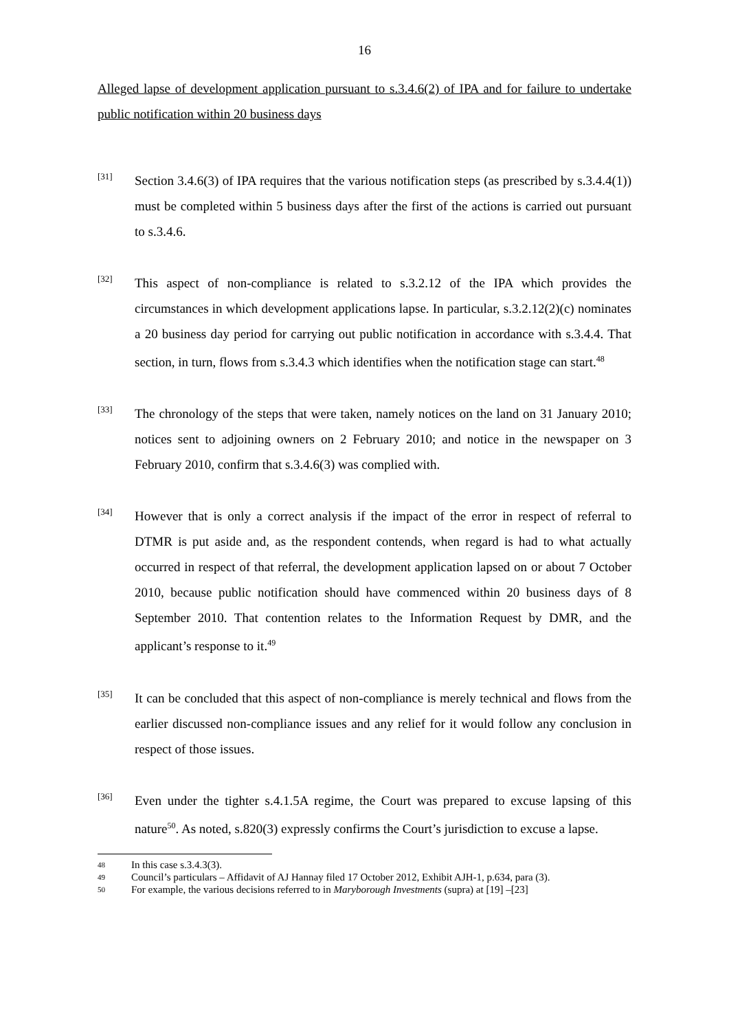16
Alleged lapse of development application pursuant to s.3.4.6(2) of IPA and for failure to undertake public notification within 20 business days
[31]
Section 3.4.6(3) of IPA requires that the various notification steps (as prescribed by s.3.4.4(1)) must be completed within 5 business days after the first of the actions is carried out pursuant to s.3.4.6.
[32]
This aspect of non-compliance is related to s.3.2.12 of the IPA which provides the circumstances in which development applications lapse. In particular, s.3.2.12(2)(c) nominates a 20 business day period for carrying out public notification in accordance with s.3.4.4. That section, in turn, flows from s.3.4.3 which identifies when the notification stage can start.<sup>48</sup>
[33]
The chronology of the steps that were taken, namely notices on the land on 31 January 2010; notices sent to adjoining owners on 2 February 2010; and notice in the newspaper on 3 February 2010, confirm that s.3.4.6(3) was complied with.
[34]
However that is only a correct analysis if the impact of the error in respect of referral to DTMR is put aside and, as the respondent contends, when regard is had to what actually occurred in respect of that referral, the development application lapsed on or about 7 October 2010, because public notification should have commenced within 20 business days of 8 September 2010. That contention relates to the Information Request by DMR, and the applicant’s response to it.<sup>49</sup>
[35]
It can be concluded that this aspect of non-compliance is merely technical and flows from the earlier discussed non-compliance issues and any relief for it would follow any conclusion in respect of those issues.
[36]
Even under the tighter s.4.1.5A regime, the Court was prepared to excuse lapsing of this nature<sup>50</sup>. As noted, s.820(3) expressly confirms the Court’s jurisdiction to excuse a lapse.
48
In this case s.3.4.3(3).
49
Council’s particulars – Affidavit of AJ Hannay filed 17 October 2012, Exhibit AJH-1, p.634, para (3).
50
For example, the various decisions referred to in Maryborough Investments (supra) at [19] –[23]